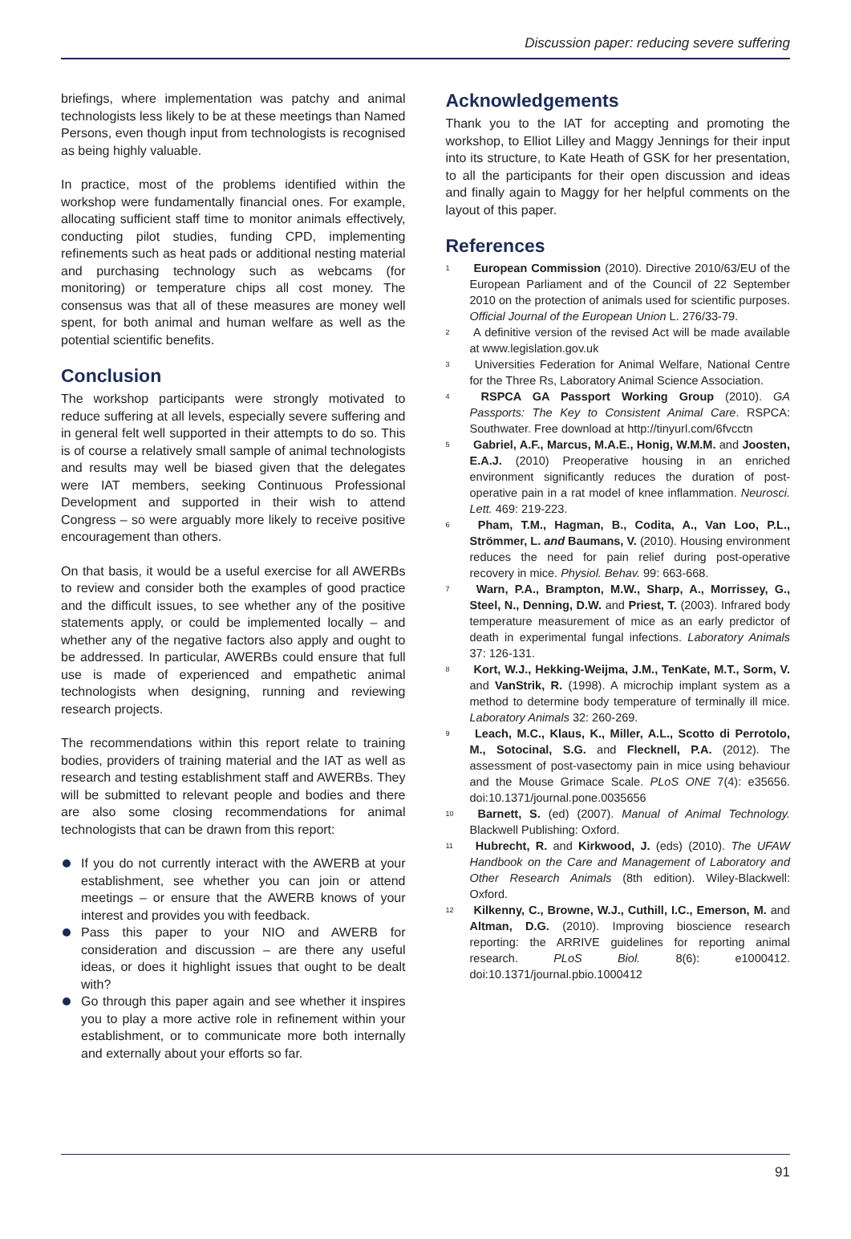Discussion paper: reducing severe suffering
briefings, where implementation was patchy and animal technologists less likely to be at these meetings than Named Persons, even though input from technologists is recognised as being highly valuable.
In practice, most of the problems identified within the workshop were fundamentally financial ones. For example, allocating sufficient staff time to monitor animals effectively, conducting pilot studies, funding CPD, implementing refinements such as heat pads or additional nesting material and purchasing technology such as webcams (for monitoring) or temperature chips all cost money. The consensus was that all of these measures are money well spent, for both animal and human welfare as well as the potential scientific benefits.
Conclusion
The workshop participants were strongly motivated to reduce suffering at all levels, especially severe suffering and in general felt well supported in their attempts to do so. This is of course a relatively small sample of animal technologists and results may well be biased given that the delegates were IAT members, seeking Continuous Professional Development and supported in their wish to attend Congress – so were arguably more likely to receive positive encouragement than others.
On that basis, it would be a useful exercise for all AWERBs to review and consider both the examples of good practice and the difficult issues, to see whether any of the positive statements apply, or could be implemented locally – and whether any of the negative factors also apply and ought to be addressed. In particular, AWERBs could ensure that full use is made of experienced and empathetic animal technologists when designing, running and reviewing research projects.
The recommendations within this report relate to training bodies, providers of training material and the IAT as well as research and testing establishment staff and AWERBs. They will be submitted to relevant people and bodies and there are also some closing recommendations for animal technologists that can be drawn from this report:
If you do not currently interact with the AWERB at your establishment, see whether you can join or attend meetings – or ensure that the AWERB knows of your interest and provides you with feedback.
Pass this paper to your NIO and AWERB for consideration and discussion – are there any useful ideas, or does it highlight issues that ought to be dealt with?
Go through this paper again and see whether it inspires you to play a more active role in refinement within your establishment, or to communicate more both internally and externally about your efforts so far.
Acknowledgements
Thank you to the IAT for accepting and promoting the workshop, to Elliot Lilley and Maggy Jennings for their input into its structure, to Kate Heath of GSK for her presentation, to all the participants for their open discussion and ideas and finally again to Maggy for her helpful comments on the layout of this paper.
References
<sup>1</sup> European Commission (2010). Directive 2010/63/EU of the European Parliament and of the Council of 22 September 2010 on the protection of animals used for scientific purposes. Official Journal of the European Union L. 276/33-79.
<sup>2</sup> A definitive version of the revised Act will be made available at www.legislation.gov.uk
<sup>3</sup> Universities Federation for Animal Welfare, National Centre for the Three Rs, Laboratory Animal Science Association.
<sup>4</sup> RSPCA GA Passport Working Group (2010). GA Passports: The Key to Consistent Animal Care. RSPCA: Southwater. Free download at http://tinyurl.com/6fvcctn
<sup>5</sup> Gabriel, A.F., Marcus, M.A.E., Honig, W.M.M. and Joosten, E.A.J. (2010) Preoperative housing in an enriched environment significantly reduces the duration of post-operative pain in a rat model of knee inflammation. Neurosci. Lett. 469: 219-223.
<sup>6</sup> Pham, T.M., Hagman, B., Codita, A., Van Loo, P.L., Strömmer, L. and Baumans, V. (2010). Housing environment reduces the need for pain relief during post-operative recovery in mice. Physiol. Behav. 99: 663-668.
<sup>7</sup> Warn, P.A., Brampton, M.W., Sharp, A., Morrissey, G., Steel, N., Denning, D.W. and Priest, T. (2003). Infrared body temperature measurement of mice as an early predictor of death in experimental fungal infections. Laboratory Animals 37: 126-131.
<sup>8</sup> Kort, W.J., Hekking-Weijma, J.M., TenKate, M.T., Sorm, V. and VanStrik, R. (1998). A microchip implant system as a method to determine body temperature of terminally ill mice. Laboratory Animals 32: 260-269.
<sup>9</sup> Leach, M.C., Klaus, K., Miller, A.L., Scotto di Perrotolo, M., Sotocinal, S.G. and Flecknell, P.A. (2012). The assessment of post-vasectomy pain in mice using behaviour and the Mouse Grimace Scale. PLoS ONE 7(4): e35656. doi:10.1371/journal.pone.0035656
<sup>10</sup> Barnett, S. (ed) (2007). Manual of Animal Technology. Blackwell Publishing: Oxford.
<sup>11</sup> Hubrecht, R. and Kirkwood, J. (eds) (2010). The UFAW Handbook on the Care and Management of Laboratory and Other Research Animals (8th edition). Wiley-Blackwell: Oxford.
<sup>12</sup> Kilkenny, C., Browne, W.J., Cuthill, I.C., Emerson, M. and Altman, D.G. (2010). Improving bioscience research reporting: the ARRIVE guidelines for reporting animal research. PLoS Biol. 8(6): e1000412. doi:10.1371/journal.pbio.1000412
91